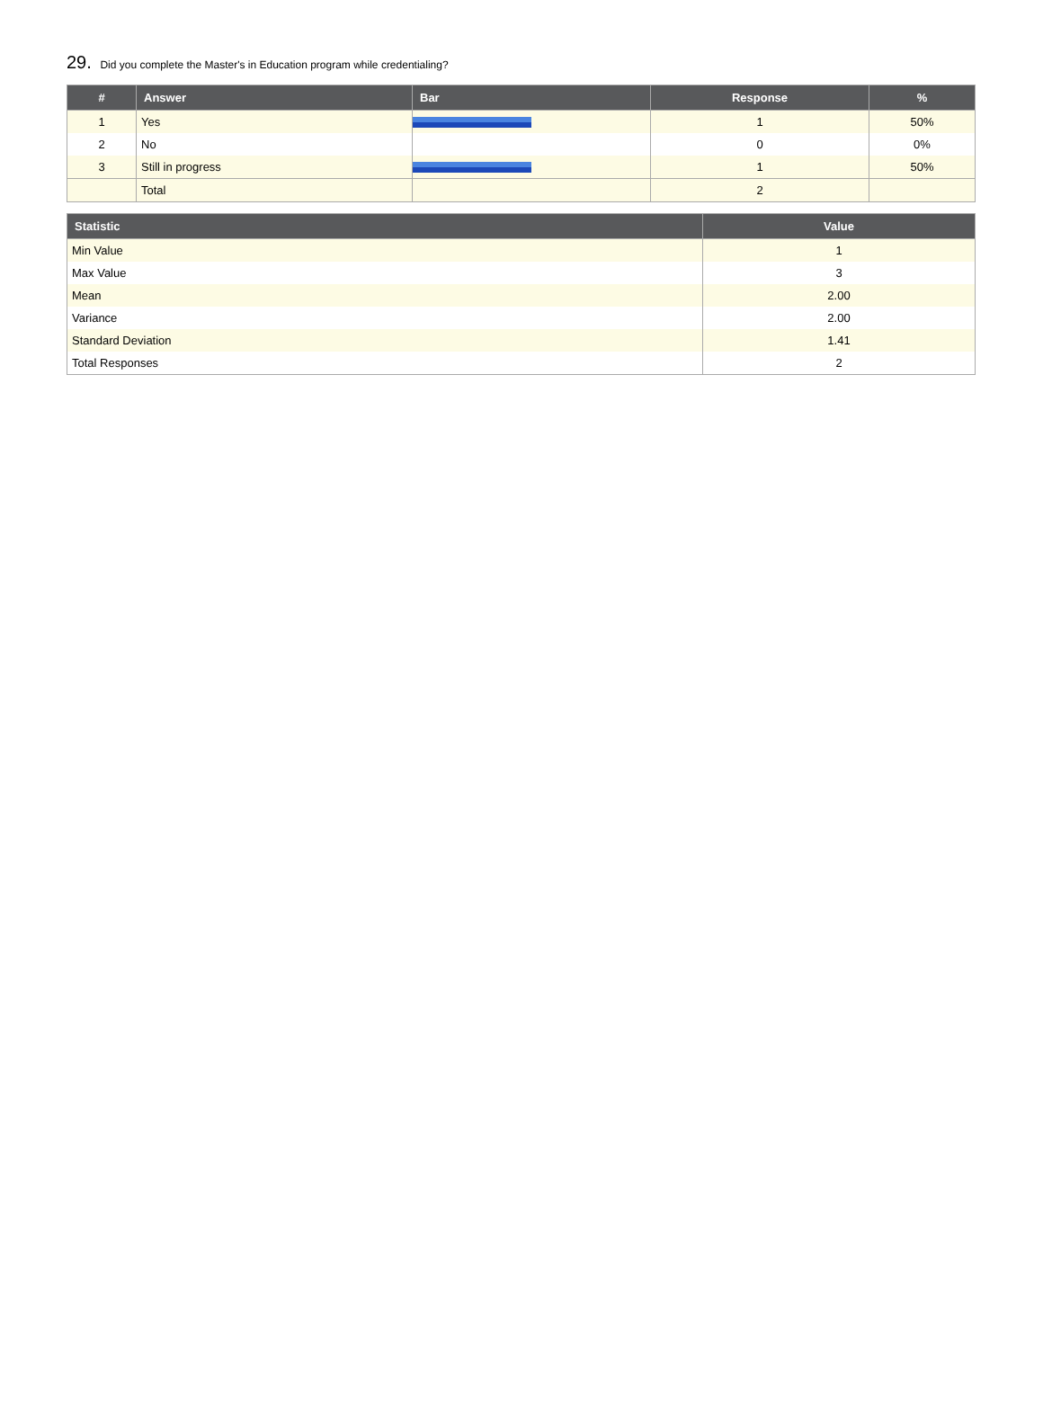29. Did you complete the Master's in Education program while credentialing?
| # | Answer | Bar | Response | % |
| --- | --- | --- | --- | --- |
| 1 | Yes | | 1 | 50% |
| 2 | No | | 0 | 0% |
| 3 | Still in progress | | 1 | 50% |
| | Total | | 2 | |
| Statistic | Value |
| --- | --- |
| Min Value | 1 |
| Max Value | 3 |
| Mean | 2.00 |
| Variance | 2.00 |
| Standard Deviation | 1.41 |
| Total Responses | 2 |